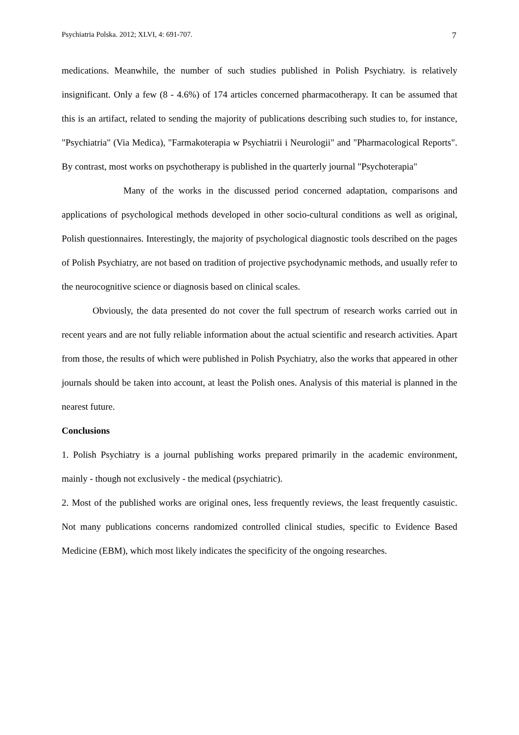Psychiatria Polska. 2012; XLVI, 4: 691-707. 7
medications. Meanwhile, the number of such studies published in Polish Psychiatry. is relatively insignificant. Only a few (8 - 4.6%) of 174 articles concerned pharmacotherapy. It can be assumed that this is an artifact, related to sending the majority of publications describing such studies to, for instance, "Psychiatria" (Via Medica), "Farmakoterapia w Psychiatrii i Neurologii" and "Pharmacological Reports". By contrast, most works on psychotherapy is published in the quarterly journal "Psychoterapia"
Many of the works in the discussed period concerned adaptation, comparisons and applications of psychological methods developed in other socio-cultural conditions as well as original, Polish questionnaires. Interestingly, the majority of psychological diagnostic tools described on the pages of Polish Psychiatry, are not based on tradition of projective psychodynamic methods, and usually refer to the neurocognitive science or diagnosis based on clinical scales.
Obviously, the data presented do not cover the full spectrum of research works carried out in recent years and are not fully reliable information about the actual scientific and research activities. Apart from those, the results of which were published in Polish Psychiatry, also the works that appeared in other journals should be taken into account, at least the Polish ones. Analysis of this material is planned in the nearest future.
Conclusions
1. Polish Psychiatry is a journal publishing works prepared primarily in the academic environment, mainly - though not exclusively - the medical (psychiatric).
2. Most of the published works are original ones, less frequently reviews, the least frequently casuistic. Not many publications concerns randomized controlled clinical studies, specific to Evidence Based Medicine (EBM), which most likely indicates the specificity of the ongoing researches.